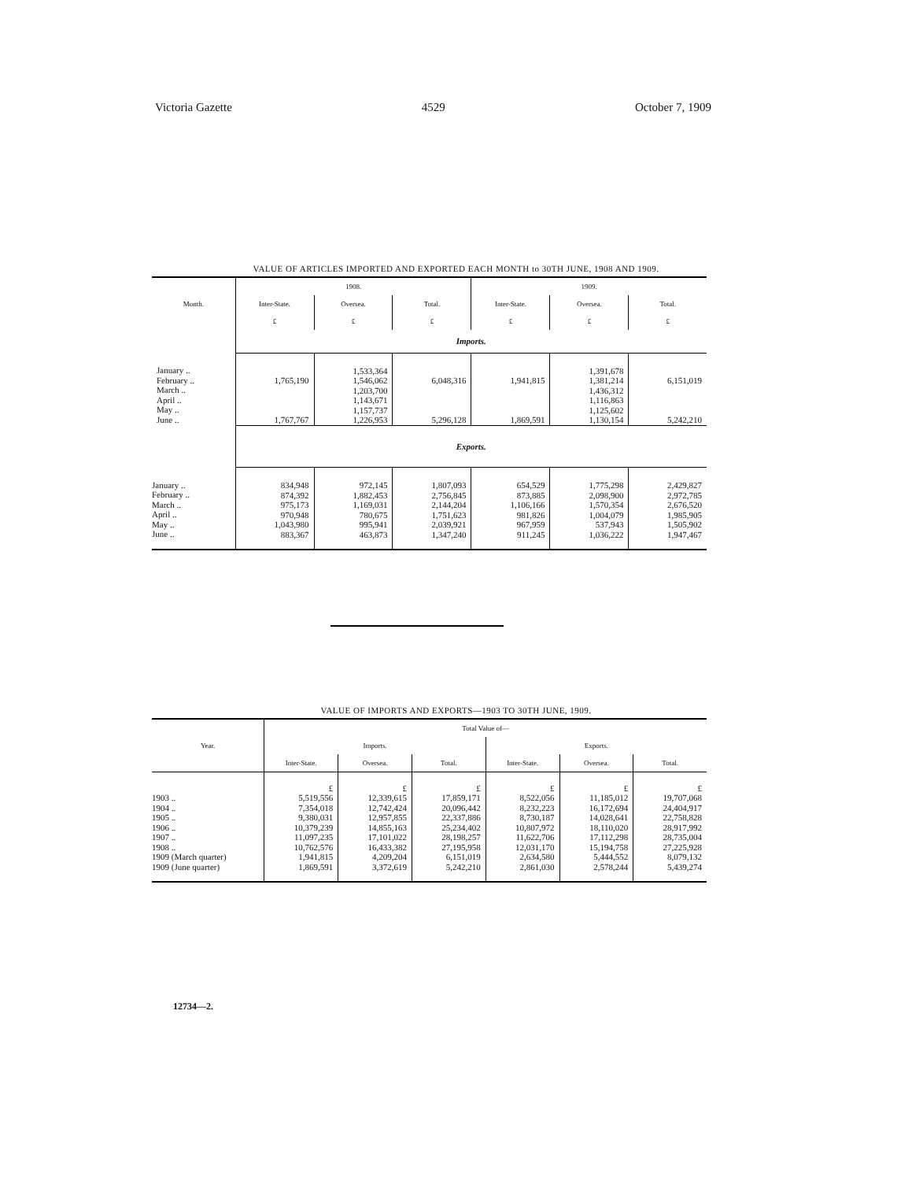Victoria Gazette 4529 October 7, 1909
VALUE OF ARTICLES IMPORTED AND EXPORTED EACH MONTH to 30TH JUNE, 1908 AND 1909.
| Month. | 1908. | | | 1909. | | |
| --- | --- | --- | --- | --- | --- | --- |
| | Inter-State. | Oversea. | Total. | Inter-State. | Oversea. | Total. |
| | £ | £ | £ | £ | £ | £ |
| | Imports. | | | | | |
| January .. February .. March .. April .. May .. June .. | 1,765,190 1,767,767 | 1,533,364 1,546,062 1,203,700 1,143,671 1,157,737 1,226,953 | 6,048,316 5,296,128 | 1,941,815 1,869,591 | 1,391,678 1,381,214 1,436,312 1,116,863 1,125,602 1,130,154 | 6,151,019 5,242,210 |
| | Exports. | | | | | |
| January .. February .. March .. April .. May .. June .. | 834,948 874,392 975,173 970,948 1,043,980 883,367 | 972,145 1,882,453 1,169,031 780,675 995,941 463,873 | 1,807,093 2,756,845 2,144,204 1,751,623 2,039,921 1,347,240 | 654,529 873,885 1,106,166 981,826 967,959 911,245 | 1,775,298 2,098,900 1,570,354 1,004,079 537,943 1,036,222 | 2,429,827 2,972,785 2,676,520 1,985,905 1,505,902 1,947,467 |
VALUE OF IMPORTS AND EXPORTS—1903 TO 30TH JUNE, 1909.
| Year. | Total Value of— | | | | | |
| --- | --- | --- | --- | --- | --- | --- |
| | Imports. | | | Exports. | | |
| | Inter-State. | Oversea. | Total. | Inter-State. | Oversea. | Total. |
| 1903 .. 1904 .. 1905 .. 1906 .. 1907 .. 1908 .. 1909 (March quarter) 1909 (June quarter) | £ 5,519,556 7,354,018 9,380,031 10,379,239 11,097,235 10,762,576 1,941,815 1,869,591 | £ 12,339,615 12,742,424 12,957,855 14,855,163 17,101,022 16,433,382 4,209,204 3,372,619 | £ 17,859,171 20,096,442 22,337,886 25,234,402 28,198,257 27,195,958 6,151,019 5,242,210 | £ 8,522,056 8,232,223 8,730,187 10,807,972 11,622,706 12,031,170 2,634,580 2,861,030 | £ 11,185,012 16,172,694 14,028,641 18,110,020 17,112,298 15,194,758 5,444,552 2,578,244 | £ 19,707,068 24,404,917 22,758,828 28,917,992 28,735,004 27,225,928 8,079,132 5,439,274 |
12734—2.